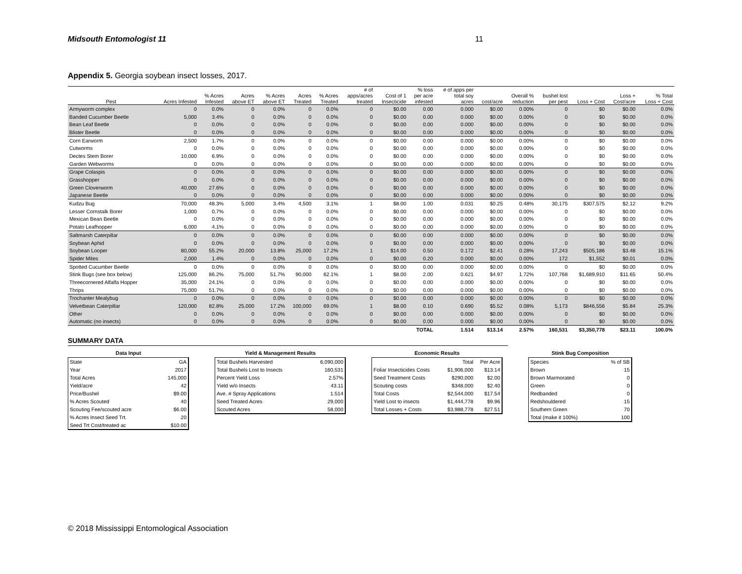Midsouth Entomologist 11 11
Appendix 5. Georgia soybean insect losses, 2017.
| | | | | | | | # of | | % loss | # of apps per | | | | | | |
| --- | --- | --- | --- | --- | --- | --- | --- | --- | --- | --- | --- | --- | --- | --- | --- | --- |
| | | % Acres | Acres | % Acres | Acres | % Acres | apps/acres | Cost of 1 | per acre | total soy | | Overall % | bushel lost | | Loss + | % Total |
| Pest | Acres Infested | Infested | above ET | above ET | Treated | Treated | treated | Insecticide | infested | acres | cost/acre | reduction | per pest | Loss + Cost | Cost/acre | Loss + Cost |
| Armyworm complex | 0 | 0.0% | 0 | 0.0% | 0 | 0.0% | 0 | $0.00 | 0.00 | 0.000 | $0.00 | 0.00% | 0 | $0 | $0.00 | 0.0% |
| Banded Cucumber Beetle | 5,000 | 3.4% | 0 | 0.0% | 0 | 0.0% | 0 | $0.00 | 0.00 | 0.000 | $0.00 | 0.00% | 0 | $0 | $0.00 | 0.0% |
| Bean Leaf Beetle | 0 | 0.0% | 0 | 0.0% | 0 | 0.0% | 0 | $0.00 | 0.00 | 0.000 | $0.00 | 0.00% | 0 | $0 | $0.00 | 0.0% |
| Blister Beetle | 0 | 0.0% | 0 | 0.0% | 0 | 0.0% | 0 | $0.00 | 0.00 | 0.000 | $0.00 | 0.00% | 0 | $0 | $0.00 | 0.0% |
| Corn Earworm | 2,500 | 1.7% | 0 | 0.0% | 0 | 0.0% | 0 | $0.00 | 0.00 | 0.000 | $0.00 | 0.00% | 0 | $0 | $0.00 | 0.0% |
| Cutworms | 0 | 0.0% | 0 | 0.0% | 0 | 0.0% | 0 | $0.00 | 0.00 | 0.000 | $0.00 | 0.00% | 0 | $0 | $0.00 | 0.0% |
| Dectes Stem Borer | 10,000 | 6.9% | 0 | 0.0% | 0 | 0.0% | 0 | $0.00 | 0.00 | 0.000 | $0.00 | 0.00% | 0 | $0 | $0.00 | 0.0% |
| Garden Webworms | 0 | 0.0% | 0 | 0.0% | 0 | 0.0% | 0 | $0.00 | 0.00 | 0.000 | $0.00 | 0.00% | 0 | $0 | $0.00 | 0.0% |
| Grape Colaspis | 0 | 0.0% | 0 | 0.0% | 0 | 0.0% | 0 | $0.00 | 0.00 | 0.000 | $0.00 | 0.00% | 0 | $0 | $0.00 | 0.0% |
| Grasshopper | 0 | 0.0% | 0 | 0.0% | 0 | 0.0% | 0 | $0.00 | 0.00 | 0.000 | $0.00 | 0.00% | 0 | $0 | $0.00 | 0.0% |
| Green Cloverworm | 40,000 | 27.6% | 0 | 0.0% | 0 | 0.0% | 0 | $0.00 | 0.00 | 0.000 | $0.00 | 0.00% | 0 | $0 | $0.00 | 0.0% |
| Japanese Beetle | 0 | 0.0% | 0 | 0.0% | 0 | 0.0% | 0 | $0.00 | 0.00 | 0.000 | $0.00 | 0.00% | 0 | $0 | $0.00 | 0.0% |
| Kudzu Bug | 70,000 | 48.3% | 5,000 | 3.4% | 4,500 | 3.1% | 1 | $8.00 | 1.00 | 0.031 | $0.25 | 0.48% | 30,175 | $307,575 | $2.12 | 9.2% |
| Lesser Cornstalk Borer | 1,000 | 0.7% | 0 | 0.0% | 0 | 0.0% | 0 | $0.00 | 0.00 | 0.000 | $0.00 | 0.00% | 0 | $0 | $0.00 | 0.0% |
| Mexican Bean Beetle | 0 | 0.0% | 0 | 0.0% | 0 | 0.0% | 0 | $0.00 | 0.00 | 0.000 | $0.00 | 0.00% | 0 | $0 | $0.00 | 0.0% |
| Potato Leafhopper | 6,000 | 4.1% | 0 | 0.0% | 0 | 0.0% | 0 | $0.00 | 0.00 | 0.000 | $0.00 | 0.00% | 0 | $0 | $0.00 | 0.0% |
| Saltmarsh Caterpillar | 0 | 0.0% | 0 | 0.0% | 0 | 0.0% | 0 | $0.00 | 0.00 | 0.000 | $0.00 | 0.00% | 0 | $0 | $0.00 | 0.0% |
| Soybean Aphid | 0 | 0.0% | 0 | 0.0% | 0 | 0.0% | 0 | $0.00 | 0.00 | 0.000 | $0.00 | 0.00% | 0 | $0 | $0.00 | 0.0% |
| Soybean Looper | 80,000 | 55.2% | 20,000 | 13.8% | 25,000 | 17.2% | 1 | $14.00 | 0.50 | 0.172 | $2.41 | 0.28% | 17,243 | $505,186 | $3.48 | 15.1% |
| Spider Mites | 2,000 | 1.4% | 0 | 0.0% | 0 | 0.0% | 0 | $0.00 | 0.20 | 0.000 | $0.00 | 0.00% | 172 | $1,552 | $0.01 | 0.0% |
| Spotted Cucumber Beetle | 0 | 0.0% | 0 | 0.0% | 0 | 0.0% | 0 | $0.00 | 0.00 | 0.000 | $0.00 | 0.00% | 0 | $0 | $0.00 | 0.0% |
| Stink Bugs (see box below) | 125,000 | 86.2% | 75,000 | 51.7% | 90,000 | 62.1% | 1 | $8.00 | 2.00 | 0.621 | $4.97 | 1.72% | 107,768 | $1,689,910 | $11.65 | 50.4% |
| Threecornered Alfalfa Hopper | 35,000 | 24.1% | 0 | 0.0% | 0 | 0.0% | 0 | $0.00 | 0.00 | 0.000 | $0.00 | 0.00% | 0 | $0 | $0.00 | 0.0% |
| Thrips | 75,000 | 51.7% | 0 | 0.0% | 0 | 0.0% | 0 | $0.00 | 0.00 | 0.000 | $0.00 | 0.00% | 0 | $0 | $0.00 | 0.0% |
| Trochanter Mealybug | 0 | 0.0% | 0 | 0.0% | 0 | 0.0% | 0 | $0.00 | 0.00 | 0.000 | $0.00 | 0.00% | 0 | $0 | $0.00 | 0.0% |
| Velvetbean Caterpillar | 120,000 | 82.8% | 25,000 | 17.2% | 100,000 | 69.0% | 1 | $8.00 | 0.10 | 0.690 | $5.52 | 0.08% | 5,173 | $846,556 | $5.84 | 25.3% |
| Other | 0 | 0.0% | 0 | 0.0% | 0 | 0.0% | 0 | $0.00 | 0.00 | 0.000 | $0.00 | 0.00% | 0 | $0 | $0.00 | 0.0% |
| Automatic (no insects) | 0 | 0.0% | 0 | 0.0% | 0 | 0.0% | 0 | $0.00 | 0.00 | 0.000 | $0.00 | 0.00% | 0 | $0 | $0.00 | 0.0% |
| | | | | | | | | | TOTAL | 1.514 | $13.14 | 2.57% | 160,531 | $3,350,778 | $23.11 | 100.0% |
SUMMARY DATA
Data Input
| State | GA |
| Year | 2017 |
| Total Acres | 145,000 |
| Yield/acre | 42 |
| Price/Bushel | $9.00 |
| % Acres Scouted | 40 |
| Scouting Fee/scouted acre | $6.00 |
| % Acres Insect Seed Trt. | 20 |
| Seed Trt Cost/treated ac | $10.00 |
Yield & Management Results
| Total Bushels Harvested | 6,090,000 |
| Total Bushels Lost to Insects | 160,531 |
| Percent Yield Loss | 2.57% |
| Yield w/o Insects | 43.11 |
| Ave. # Spray Applications | 1.514 |
| Seed Treated Acres | 29,000 |
| Scouted Acres | 58,000 |
Economic Results
| | Total | Per Acre |
| Foliar Insecticides Costs | $1,906,000 | $13.14 |
| Seed Treatment Costs | $290,000 | $2.00 |
| Scouting costs | $348,000 | $2.40 |
| Total Costs | $2,544,000 | $17.54 |
| Yield Lost to insects | $1,444,778 | $9.96 |
| Total Losses + Costs | $3,988,778 | $27.51 |
Stink Bug Composition
| Species | % of SB |
| Brown | 15 |
| Brown Marmorated | 0 |
| Green | 0 |
| Redbanded | 0 |
| Redshouldered | 15 |
| Southern Green | 70 |
| Total (make it 100%) | 100 |
© 2018 Mississippi Entomological Association